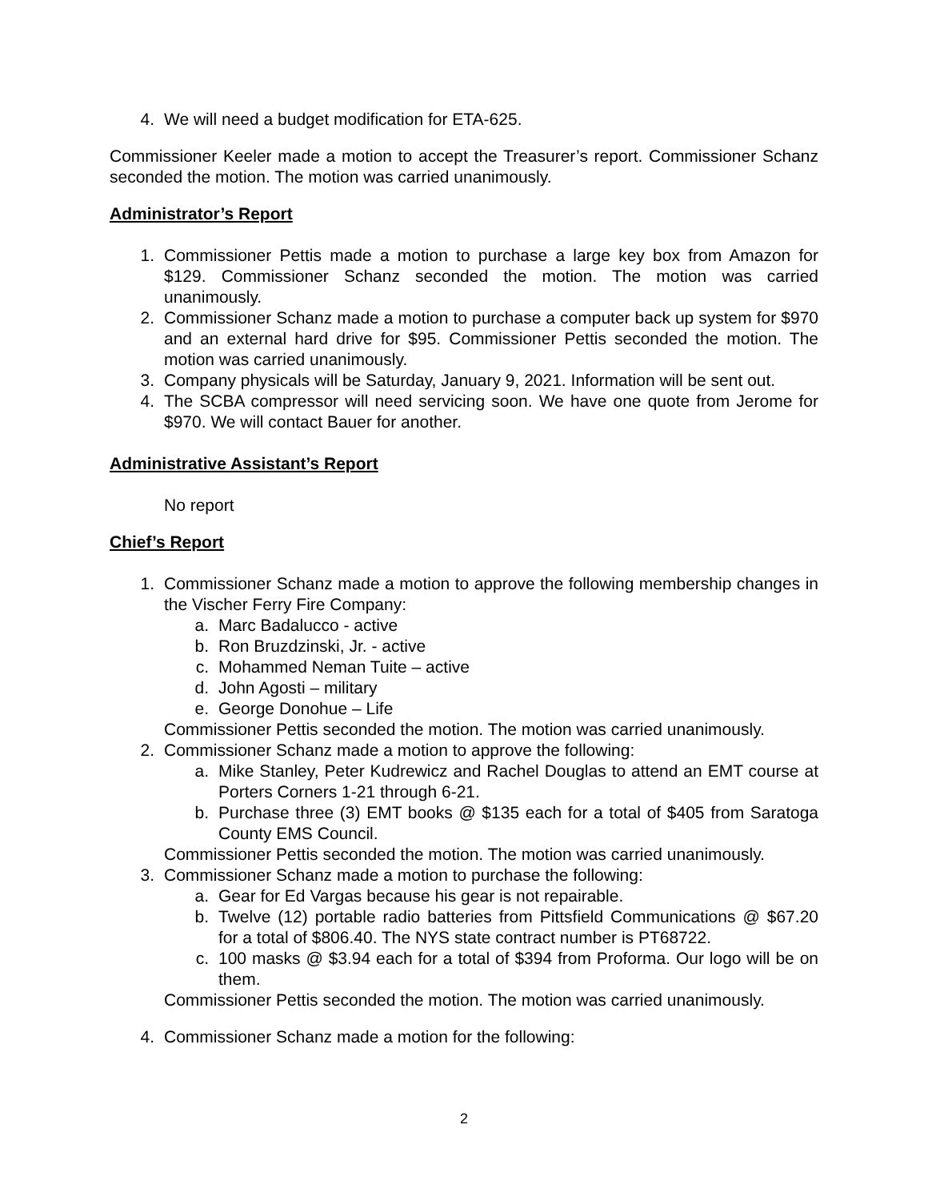4. We will need a budget modification for ETA-625.
Commissioner Keeler made a motion to accept the Treasurer’s report. Commissioner Schanz seconded the motion. The motion was carried unanimously.
Administrator’s Report
1. Commissioner Pettis made a motion to purchase a large key box from Amazon for $129. Commissioner Schanz seconded the motion. The motion was carried unanimously.
2. Commissioner Schanz made a motion to purchase a computer back up system for $970 and an external hard drive for $95. Commissioner Pettis seconded the motion. The motion was carried unanimously.
3. Company physicals will be Saturday, January 9, 2021. Information will be sent out.
4. The SCBA compressor will need servicing soon. We have one quote from Jerome for $970. We will contact Bauer for another.
Administrative Assistant’s Report
No report
Chief’s Report
1. Commissioner Schanz made a motion to approve the following membership changes in the Vischer Ferry Fire Company:
a. Marc Badalucco - active
b. Ron Bruzdzinski, Jr. - active
c. Mohammed Neman Tuite – active
d. John Agosti – military
e. George Donohue – Life
Commissioner Pettis seconded the motion. The motion was carried unanimously.
2. Commissioner Schanz made a motion to approve the following:
a. Mike Stanley, Peter Kudrewicz and Rachel Douglas to attend an EMT course at Porters Corners 1-21 through 6-21.
b. Purchase three (3) EMT books @ $135 each for a total of $405 from Saratoga County EMS Council.
Commissioner Pettis seconded the motion. The motion was carried unanimously.
3. Commissioner Schanz made a motion to purchase the following:
a. Gear for Ed Vargas because his gear is not repairable.
b. Twelve (12) portable radio batteries from Pittsfield Communications @ $67.20 for a total of $806.40. The NYS state contract number is PT68722.
c. 100 masks @ $3.94 each for a total of $394 from Proforma. Our logo will be on them.
Commissioner Pettis seconded the motion. The motion was carried unanimously.
4. Commissioner Schanz made a motion for the following:
2